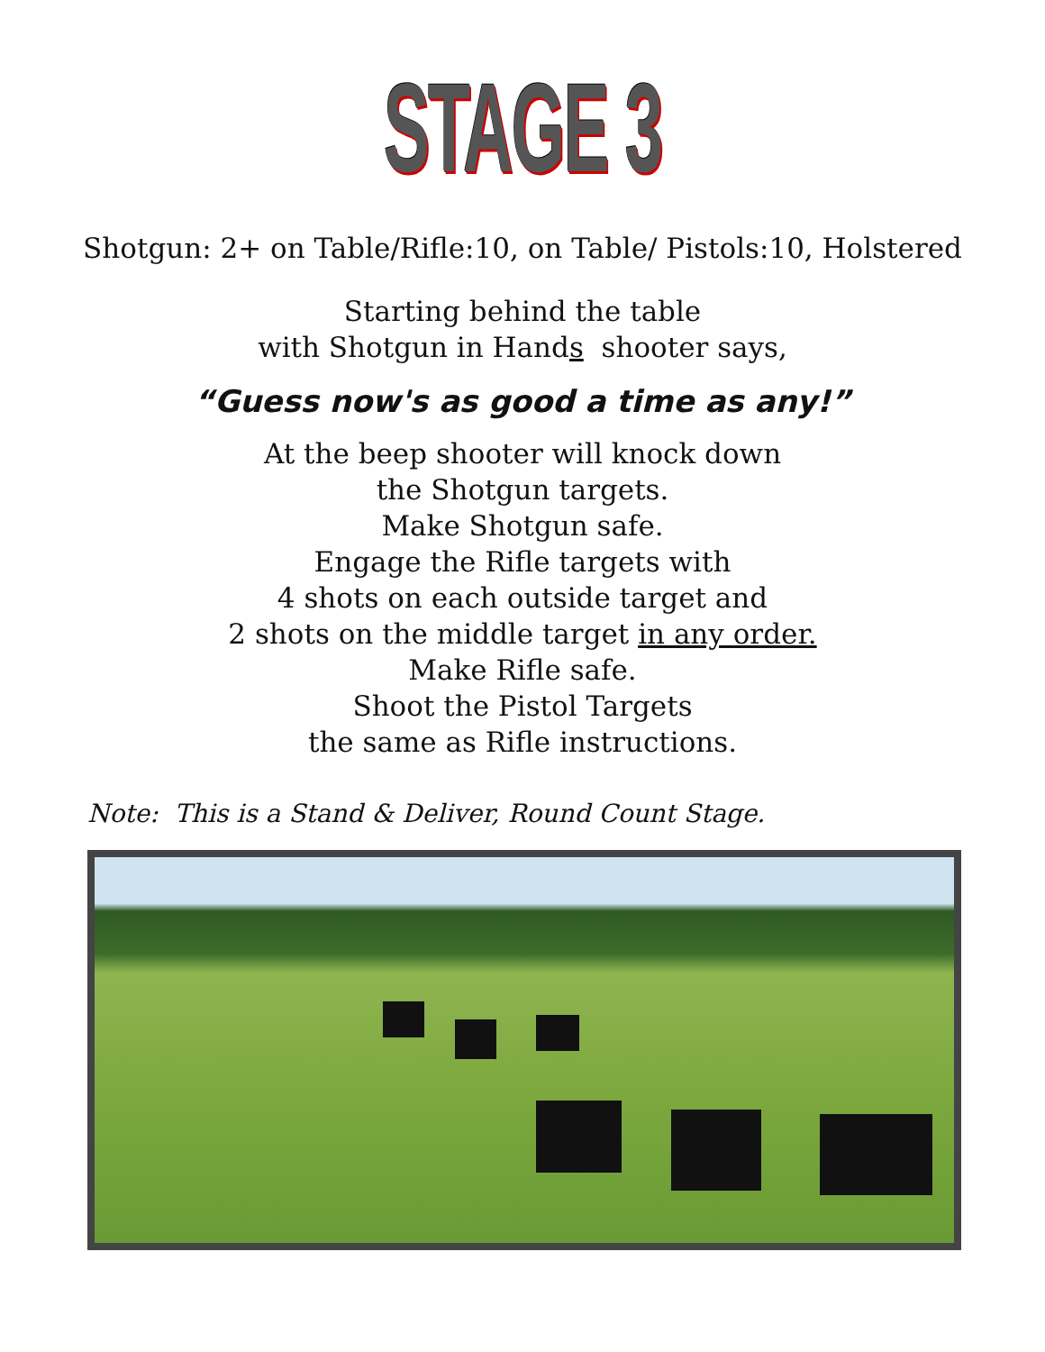STAGE 3
Shotgun: 2+ on Table/Rifle:10, on Table/ Pistols:10, Holstered
Starting behind the table
with Shotgun in Hands shooter says,
“Guess now's as good a time as any!”
At the beep shooter will knock down
the Shotgun targets.
Make Shotgun safe.
Engage the Rifle targets with
4 shots on each outside target and
2 shots on the middle target in any order.
Make Rifle safe.
Shoot the Pistol Targets
the same as Rifle instructions.
Note: This is a Stand & Deliver, Round Count Stage.